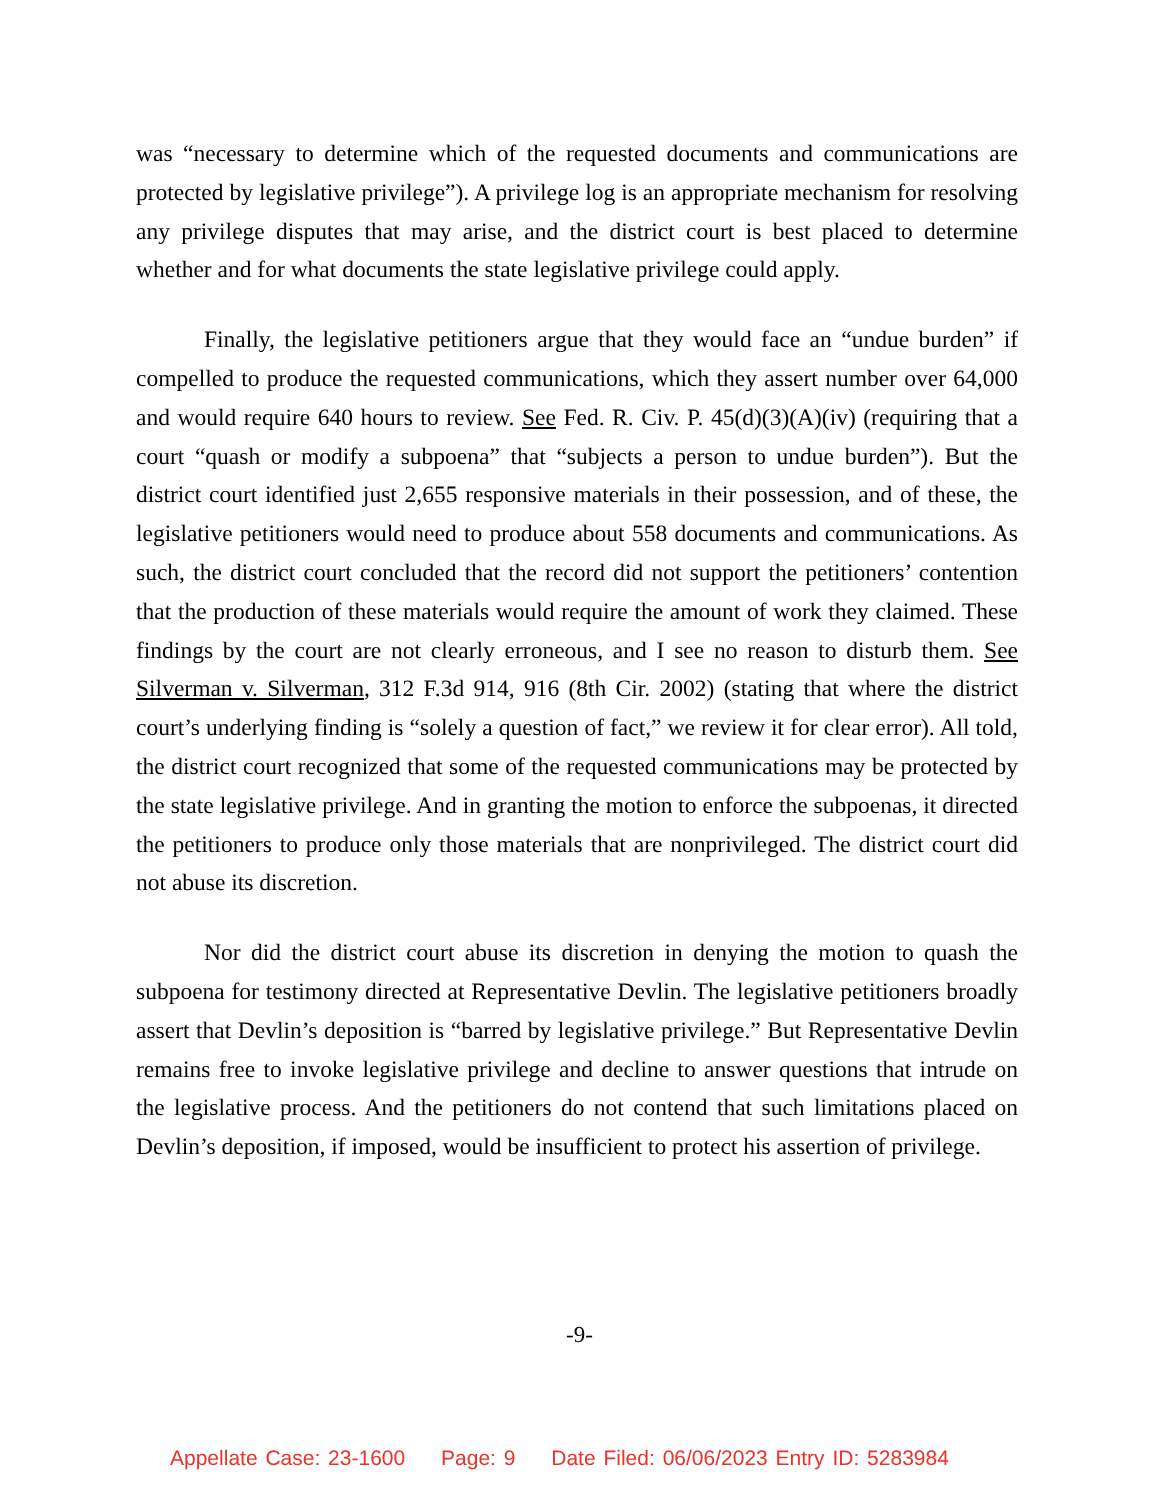was “necessary to determine which of the requested documents and communications are protected by legislative privilege”). A privilege log is an appropriate mechanism for resolving any privilege disputes that may arise, and the district court is best placed to determine whether and for what documents the state legislative privilege could apply.
Finally, the legislative petitioners argue that they would face an “undue burden” if compelled to produce the requested communications, which they assert number over 64,000 and would require 640 hours to review. See Fed. R. Civ. P. 45(d)(3)(A)(iv) (requiring that a court “quash or modify a subpoena” that “subjects a person to undue burden”). But the district court identified just 2,655 responsive materials in their possession, and of these, the legislative petitioners would need to produce about 558 documents and communications. As such, the district court concluded that the record did not support the petitioners’ contention that the production of these materials would require the amount of work they claimed. These findings by the court are not clearly erroneous, and I see no reason to disturb them. See Silverman v. Silverman, 312 F.3d 914, 916 (8th Cir. 2002) (stating that where the district court’s underlying finding is “solely a question of fact,” we review it for clear error). All told, the district court recognized that some of the requested communications may be protected by the state legislative privilege. And in granting the motion to enforce the subpoenas, it directed the petitioners to produce only those materials that are nonprivileged. The district court did not abuse its discretion.
Nor did the district court abuse its discretion in denying the motion to quash the subpoena for testimony directed at Representative Devlin. The legislative petitioners broadly assert that Devlin’s deposition is “barred by legislative privilege.” But Representative Devlin remains free to invoke legislative privilege and decline to answer questions that intrude on the legislative process. And the petitioners do not contend that such limitations placed on Devlin’s deposition, if imposed, would be insufficient to protect his assertion of privilege.
-9-
Appellate Case: 23-1600 Page: 9 Date Filed: 06/06/2023 Entry ID: 5283984